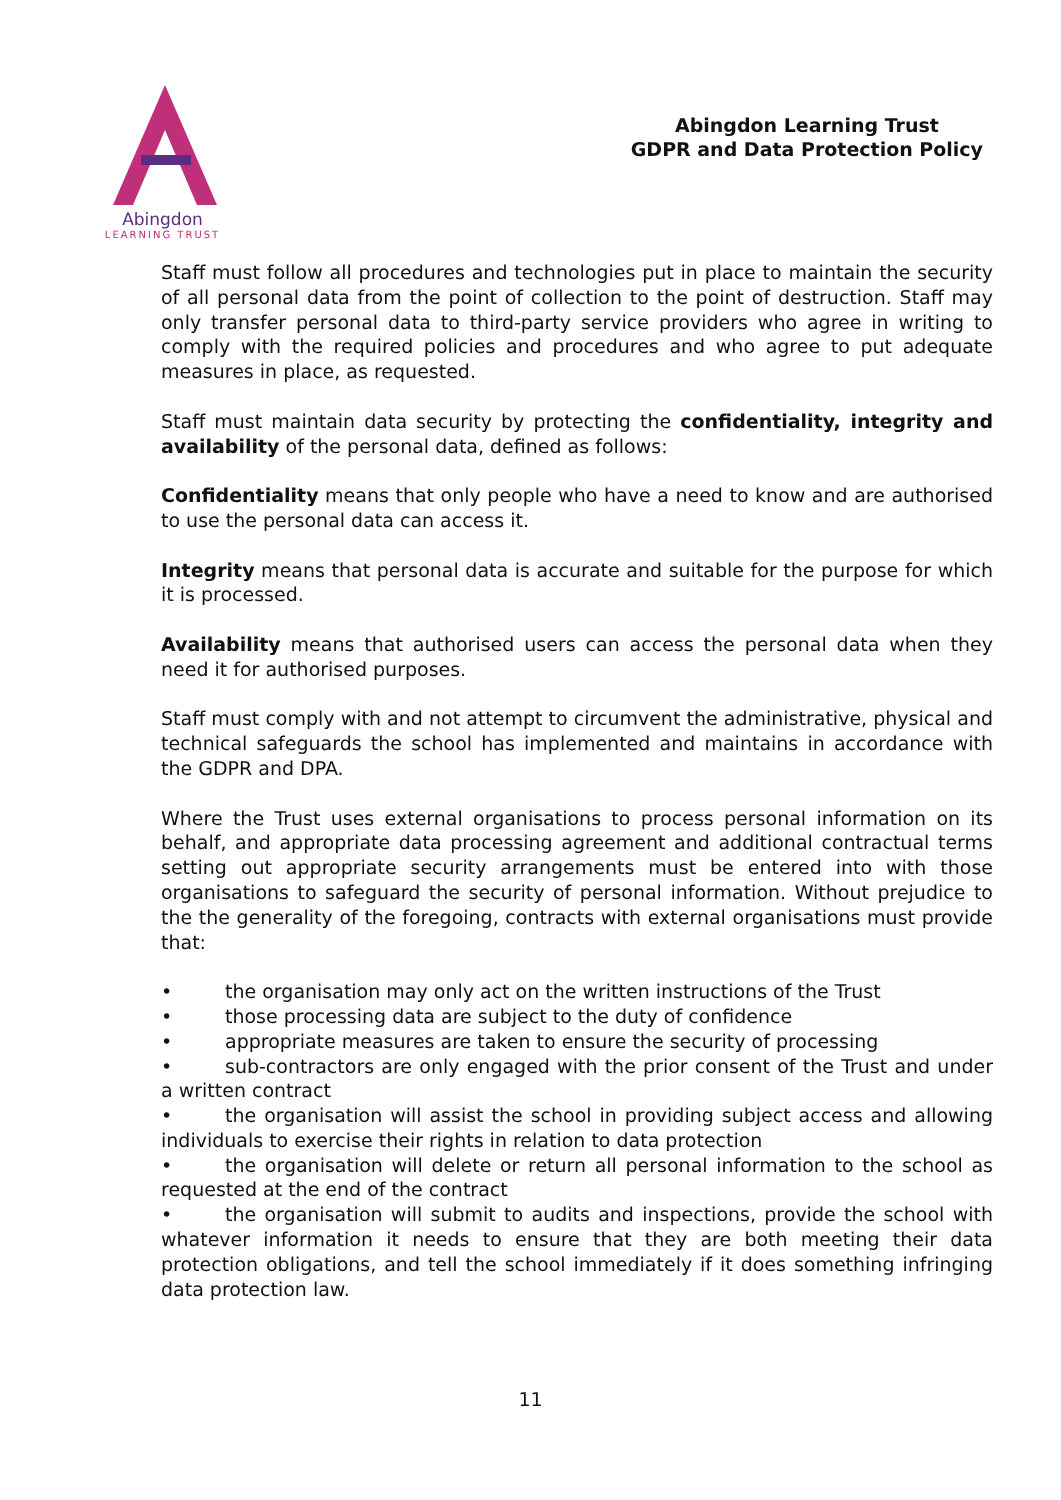Abingdon
LEARNING TRUST
Abingdon Learning Trust
GDPR and Data Protection Policy
Staff must follow all procedures and technologies put in place to maintain the security of all personal data from the point of collection to the point of destruction. Staff may only transfer personal data to third-party service providers who agree in writing to comply with the required policies and procedures and who agree to put adequate measures in place, as requested.
Staff must maintain data security by protecting the confidentiality, integrity and availability of the personal data, defined as follows:
Confidentiality means that only people who have a need to know and are authorised to use the personal data can access it.
Integrity means that personal data is accurate and suitable for the purpose for which it is processed.
Availability means that authorised users can access the personal data when they need it for authorised purposes.
Staff must comply with and not attempt to circumvent the administrative, physical and technical safeguards the school has implemented and maintains in accordance with the GDPR and DPA.
Where the Trust uses external organisations to process personal information on its behalf, and appropriate data processing agreement and additional contractual terms setting out appropriate security arrangements must be entered into with those organisations to safeguard the security of personal information. Without prejudice to the the generality of the foregoing, contracts with external organisations must provide that:
• the organisation may only act on the written instructions of the Trust
• those processing data are subject to the duty of confidence
• appropriate measures are taken to ensure the security of processing
• sub-contractors are only engaged with the prior consent of the Trust and under a written contract
• the organisation will assist the school in providing subject access and allowing individuals to exercise their rights in relation to data protection
• the organisation will delete or return all personal information to the school as requested at the end of the contract
• the organisation will submit to audits and inspections, provide the school with whatever information it needs to ensure that they are both meeting their data protection obligations, and tell the school immediately if it does something infringing data protection law.
11